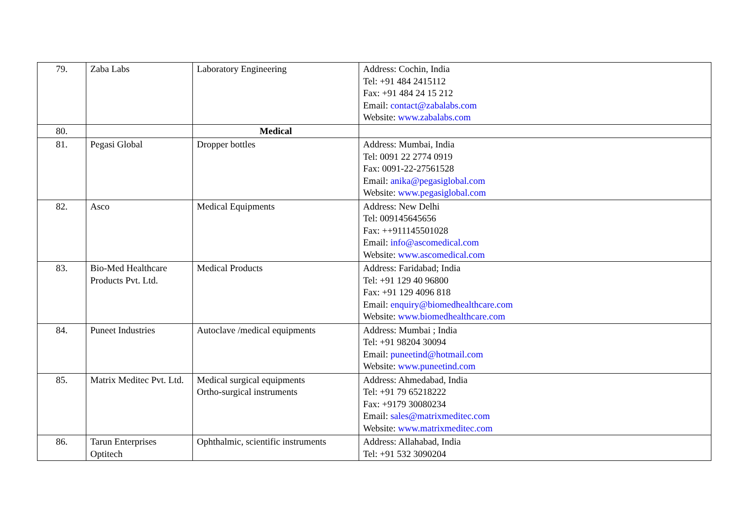| 79. | Zaba Labs | Laboratory Engineering | Address: Cochin, India Tel: +91 484 2415112 Fax: +91 484 24 15 212 Email: contact@zabalabs.com Website: www.zabalabs.com |
| 80. | | Medical | |
| 81. | Pegasi Global | Dropper bottles | Address: Mumbai, India Tel: 0091 22 2774 0919 Fax: 0091-22-27561528 Email: anika@pegasiglobal.com Website: www.pegasiglobal.com |
| 82. | Asco | Medical Equipments | Address: New Delhi Tel: 009145645656 Fax: ++911145501028 Email: info@ascomedical.com Website: www.ascomedical.com |
| 83. | Bio-Med Healthcare Products Pvt. Ltd. | Medical Products | Address: Faridabad; India Tel: +91 129 40 96800 Fax: +91 129 4096 818 Email: enquiry@biomedhealthcare.com Website: www.biomedhealthcare.com |
| 84. | Puneet Industries | Autoclave /medical equipments | Address: Mumbai ; India Tel: +91 98204 30094 Email: puneetind@hotmail.com Website: www.puneetind.com |
| 85. | Matrix Meditec Pvt. Ltd. | Medical surgical equipments Ortho-surgical instruments | Address: Ahmedabad, India Tel: +91 79 65218222 Fax: +9179 30080234 Email: sales@matrixmeditec.com Website: www.matrixmeditec.com |
| 86. | Tarun Enterprises Optitech | Ophthalmic, scientific instruments | Address: Allahabad, India Tel: +91 532 3090204 |